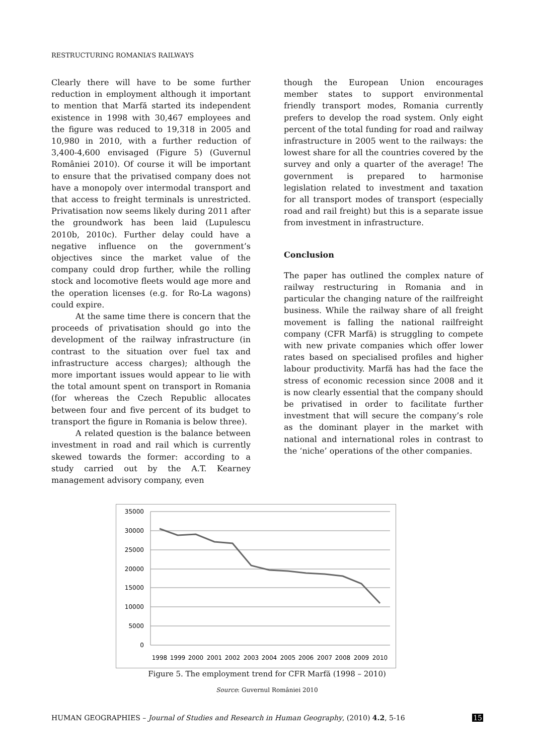RESTRUCTURING ROMANIA’S RAILWAYS
Clearly there will have to be some further reduction in employment although it important to mention that Marfă started its independent existence in 1998 with 30,467 employees and the figure was reduced to 19,318 in 2005 and 10,980 in 2010, with a further reduction of 3,400-4,600 envisaged (Figure 5) (Guvernul României 2010). Of course it will be important to ensure that the privatised company does not have a monopoly over intermodal transport and that access to freight terminals is unrestricted. Privatisation now seems likely during 2011 after the groundwork has been laid (Lupulescu 2010b, 2010c). Further delay could have a negative influence on the government’s objectives since the market value of the company could drop further, while the rolling stock and locomotive fleets would age more and the operation licenses (e.g. for Ro-La wagons) could expire.
At the same time there is concern that the proceeds of privatisation should go into the development of the railway infrastructure (in contrast to the situation over fuel tax and infrastructure access charges); although the more important issues would appear to lie with the total amount spent on transport in Romania (for whereas the Czech Republic allocates between four and five percent of its budget to transport the figure in Romania is below three).
A related question is the balance between investment in road and rail which is currently skewed towards the former: according to a study carried out by the A.T. Kearney management advisory company, even
though the European Union encourages member states to support environmental friendly transport modes, Romania currently prefers to develop the road system. Only eight percent of the total funding for road and railway infrastructure in 2005 went to the railways: the lowest share for all the countries covered by the survey and only a quarter of the average! The government is prepared to harmonise legislation related to investment and taxation for all transport modes of transport (especially road and rail freight) but this is a separate issue from investment in infrastructure.
Conclusion
The paper has outlined the complex nature of railway restructuring in Romania and in particular the changing nature of the railfreight business. While the railway share of all freight movement is falling the national railfreight company (CFR Marfă) is struggling to compete with new private companies which offer lower rates based on specialised profiles and higher labour productivity. Marfă has had the face the stress of economic recession since 2008 and it is now clearly essential that the company should be privatised in order to facilitate further investment that will secure the company’s role as the dominant player in the market with national and international roles in contrast to the ‘niche’ operations of the other companies.
35000
30000
25000
20000
15000
10000
5000
0
1998
1999
2000
2001
2002
2003
2004
2005
2006
2007
2008
2009
2010
Figure 5. The employment trend for CFR Marfă (1998 – 2010)
Source: Guvernul României 2010
HUMAN GEOGRAPHIES – Journal of Studies and Research in Human Geography, (2010) 4.2, 5-16 15